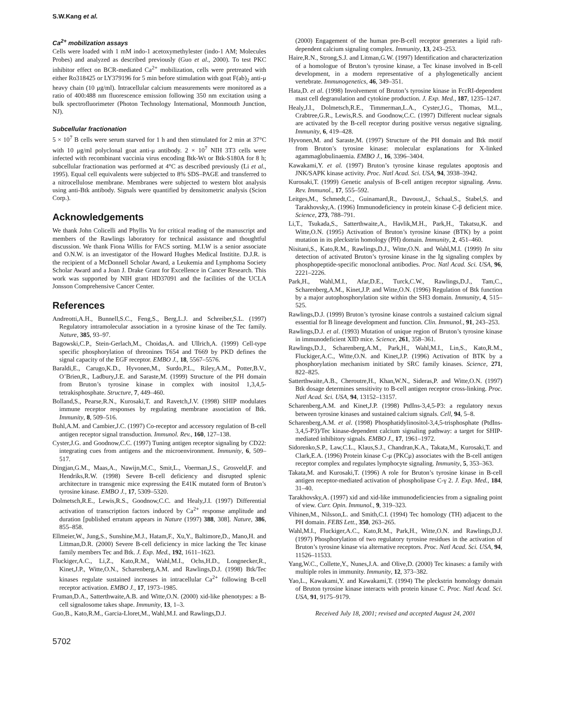S.W.Kang et al.
Ca<sup>2+</sup> mobilization assays
Cells were loaded with 1 mM indo-1 acetoxymethylester (indo-1 AM; Molecules Probes) and analyzed as described previously (Guo et al., 2000). To test PKC inhibitor effect on BCR-mediated Ca<sup>2+</sup> mobilization, cells were pretreated with either Ro318425 or LY379196 for 5 min before stimulation with goat F(ab)<sub>2</sub> anti-μ heavy chain (10 μg/ml). Intracellular calcium measurements were monitored as a ratio of 400:488 nm fluorescence emission following 350 nm excitation using a bulk spectrofluorimeter (Photon Technology International, Monmouth Junction, NJ).
Subcellular fractionation
5 × 10<sup>7</sup> B cells were serum starved for 1 h and then stimulated for 2 min at 37°C with 10 μg/ml polyclonal goat anti-μ antibody. 2 × 10<sup>7</sup> NIH 3T3 cells were infected with recombinant vaccinia virus encoding Btk-Wt or Btk-S180A for 8 h; subcellular fractionation was performed at 4°C as described previously (Li et al., 1995). Equal cell equivalents were subjected to 8% SDS–PAGE and transferred to a nitrocellulose membrane. Membranes were subjected to western blot analysis using anti-Btk antibody. Signals were quantified by densitometric analysis (Scion Corp.).
Acknowledgements
We thank John Colicelli and Phyllis Yu for critical reading of the manuscript and members of the Rawlings laboratory for technical assistance and thoughtful discussion. We thank Fiona Willis for FACS sorting. M.I.W is a senior associate and O.N.W. is an investigator of the Howard Hughes Medical Institite. D.J.R. is the recipient of a McDonnell Scholar Award, a Leukemia and Lymphoma Society Scholar Award and a Joan J. Drake Grant for Excellence in Cancer Research. This work was supported by NIH grant HD37091 and the facilities of the UCLA Jonsson Comprehensive Cancer Center.
References
Andreotti,A.H., Bunnell,S.C., Feng,S., Berg,L.J. and Schreiber,S.L. (1997) Regulatory intramolecular association in a tyrosine kinase of the Tec family. Nature, 385, 93–97.
Bagowski,C.P., Stein-Gerlach,M., Choidas,A. and Ullrich,A. (1999) Cell-type specific phosphorylation of threonines T654 and T669 by PKD defines the signal capacity of the EGF receptor. EMBO J., 18, 5567–5576.
Baraldi,E., Carugo,K.D., Hyvonen,M., Surdo,P.L., Riley,A.M., Potter,B.V., O’Brien,R., Ladbury,J.E. and Saraste,M. (1999) Structure of the PH domain from Bruton’s tyrosine kinase in complex with inositol 1,3,4,5-tetrakisphosphate. Structure, 7, 449–460.
Bolland,S., Pearse,R.N., Kurosaki,T. and Ravetch,J.V. (1998) SHIP modulates immune receptor responses by regulating membrane association of Btk. Immunity, 8, 509–516.
Buhl,A.M. and Cambier,J.C. (1997) Co-receptor and accessory regulation of B-cell antigen receptor signal transduction. Immunol. Rev., 160, 127–138.
Cyster,J.G. and Goodnow,C.C. (1997) Tuning antigen receptor signaling by CD22: integrating cues from antigens and the microenvironment. Immunity, 6, 509–517.
Dingjan,G.M., Maas,A., Nawijn,M.C., Smit,L., Voerman,J.S., Grosveld,F. and Hendriks,R.W. (1998) Severe B-cell deficiency and disrupted splenic architecture in transgenic mice expressing the E41K mutated form of Bruton’s tyrosine kinase. EMBO J., 17, 5309–5320.
Dolmetsch,R.E., Lewis,R.S., Goodnow,C.C. and Healy,J.I. (1997) Differential activation of transcription factors induced by Ca<sup>2+</sup> response amplitude and duration [published erratum appears in Nature (1997) 388, 308]. Nature, 386, 855–858.
Ellmeier,W., Jung,S., Sunshine,M.J., Hatam,F., Xu,Y., Baltimore,D., Mano,H. and Littman,D.R. (2000) Severe B-cell deficiency in mice lacking the Tec kinase family members Tec and Btk. J. Exp. Med., 192, 1611–1623.
Fluckiger,A.C., Li,Z., Kato,R.M., Wahl,M.I., Ochs,H.D., Longnecker,R., Kinet,J.P., Witte,O.N., Scharenberg,A.M. and Rawlings,D.J. (1998) Btk/Tec kinases regulate sustained increases in intracellular Ca<sup>2+</sup> following B-cell receptor activation. EMBO J., 17, 1973–1985.
Fruman,D.A., Satterthwaite,A.B. and Witte,O.N. (2000) xid-like phenotypes: a B-cell signalosome takes shape. Immunity, 13, 1–3.
Guo,B., Kato,R.M., Garcia-Lloret,M., Wahl,M.I. and Rawlings,D.J.
(2000) Engagement of the human pre-B-cell receptor generates a lipid raft-dependent calcium signaling complex. Immunity, 13, 243–253.
Haire,R.N., Strong,S.J. and Litman,G.W. (1997) Identification and characterization of a homologue of Bruton’s tyrosine kinase, a Tec kinase involved in B-cell development, in a modern representative of a phylogenetically ancient vertebrate. Immunogenetics, 46, 349–351.
Hata,D. et al. (1998) Involvement of Bruton’s tyrosine kinase in FcεRI-dependent mast cell degranulation and cytokine production. J. Exp. Med., 187, 1235–1247.
Healy,J.I., Dolmetsch,R.E., Timmerman,L.A., Cyster,J.G., Thomas, M.L., Crabtree,G.R., Lewis,R.S. and Goodnow,C.C. (1997) Different nuclear signals are activated by the B-cell receptor during positive versus negative signaling. Immunity, 6, 419–428.
Hyvonen,M. and Saraste,M. (1997) Structure of the PH domain and Btk motif from Bruton’s tyrosine kinase: molecular explanations for X-linked agammaglobulinaemia. EMBO J., 16, 3396–3404.
Kawakami,Y. et al. (1997) Bruton’s tyrosine kinase regulates apoptosis and JNK/SAPK kinase activity. Proc. Natl Acad. Sci. USA, 94, 3938–3942.
Kurosaki,T. (1999) Genetic analysis of B-cell antigen receptor signaling. Annu. Rev. Immunol., 17, 555–592.
Leitges,M., Schmedt,C., Guinamard,R., Davoust,J., Schaal,S., Stabel,S. and Tarakhovsky,A. (1996) Immunodeficiency in protein kinase C-β deficient mice. Science, 273, 788–791.
Li,T., Tsukada,S., Satterthwaite,A., Havlik,M.H., Park,H., Takatsu,K. and Witte,O.N. (1995) Activation of Bruton’s tyrosine kinase (BTK) by a point mutation in its pleckstrin homology (PH) domain. Immunity, 2, 451–460.
Nisitani,S., Kato,R.M., Rawlings,D.J., Witte,O.N. and Wahl,M.I. (1999) In situ detection of activated Bruton’s tyrosine kinase in the Ig signaling complex by phosphopeptide-specific monoclonal antibodies. Proc. Natl Acad. Sci. USA, 96, 2221–2226.
Park,H., Wahl,M.I., Afar,D.E., Turck,C.W., Rawlings,D.J., Tam,C., Scharenberg,A.M., Kinet,J.P. and Witte,O.N. (1996) Regulation of Btk function by a major autophosphorylation site within the SH3 domain. Immunity, 4, 515–525.
Rawlings,D.J. (1999) Bruton’s tyrosine kinase controls a sustained calcium signal essential for B lineage development and function. Clin. Immunol., 91, 243–253.
Rawlings,D.J. et al. (1993) Mutation of unique region of Bruton’s tyrosine kinase in immunodeficient XID mice. Science, 261, 358–361.
Rawlings,D.J., Scharenberg,A.M., Park,H., Wahl,M.I., Lin,S., Kato,R.M., Fluckiger,A.C., Witte,O.N. and Kinet,J.P. (1996) Activation of BTK by a phosphorylation mechanism initiated by SRC family kinases. Science, 271, 822–825.
Satterthwaite,A.B., Cheroutre,H., Khan,W.N., Sideras,P. and Witte,O.N. (1997) Btk dosage determines sensitivity to B-cell antigen receptor cross-linking. Proc. Natl Acad. Sci. USA, 94, 13152–13157.
Scharenberg,A.M. and Kinet,J.P. (1998) PtdIns-3,4,5-P3: a regulatory nexus between tyrosine kinases and sustained calcium signals. Cell, 94, 5–8.
Scharenberg,A.M. et al. (1998) Phosphatidylinositol-3,4,5-trisphosphate (PtdIns-3,4,5-P3)/Tec kinase-dependent calcium signaling pathway: a target for SHIP-mediated inhibitory signals. EMBO J., 17, 1961–1972.
Sidorenko,S.P., Law,C.L., Klaus,S.J., Chandran,K.A., Takata,M., Kurosaki,T. and Clark,E.A. (1996) Protein kinase C-μ (PKCμ) associates with the B-cell antigen receptor complex and regulates lymphocyte signaling. Immunity, 5, 353–363.
Takata,M. and Kurosaki,T. (1996) A role for Bruton’s tyrosine kinase in B-cell antigen receptor-mediated activation of phospholipase C-γ 2. J. Exp. Med., 184, 31–40.
Tarakhovsky,A. (1997) xid and xid-like immunodeficiencies from a signaling point of view. Curr. Opin. Immunol., 9, 319–323.
Vihinen,M., Nilsson,L. and Smith,C.I. (1994) Tec homology (TH) adjacent to the PH domain. FEBS Lett., 350, 263–265.
Wahl,M.I., Fluckiger,A.C., Kato,R.M., Park,H., Witte,O.N. and Rawlings,D.J. (1997) Phosphorylation of two regulatory tyrosine residues in the activation of Bruton’s tyrosine kinase via alternative receptors. Proc. Natl Acad. Sci. USA, 94, 11526–11533.
Yang,W.C., Collette,Y., Nunes,J.A. and Olive,D. (2000) Tec kinases: a family with multiple roles in immunity. Immunity, 12, 373–382.
Yao,L., Kawakami,Y. and Kawakami,T. (1994) The pleckstrin homology domain of Bruton tyrosine kinase interacts with protein kinase C. Proc. Natl Acad. Sci. USA, 91, 9175–9179.
Received July 18, 2001; revised and accepted August 24, 2001
5702